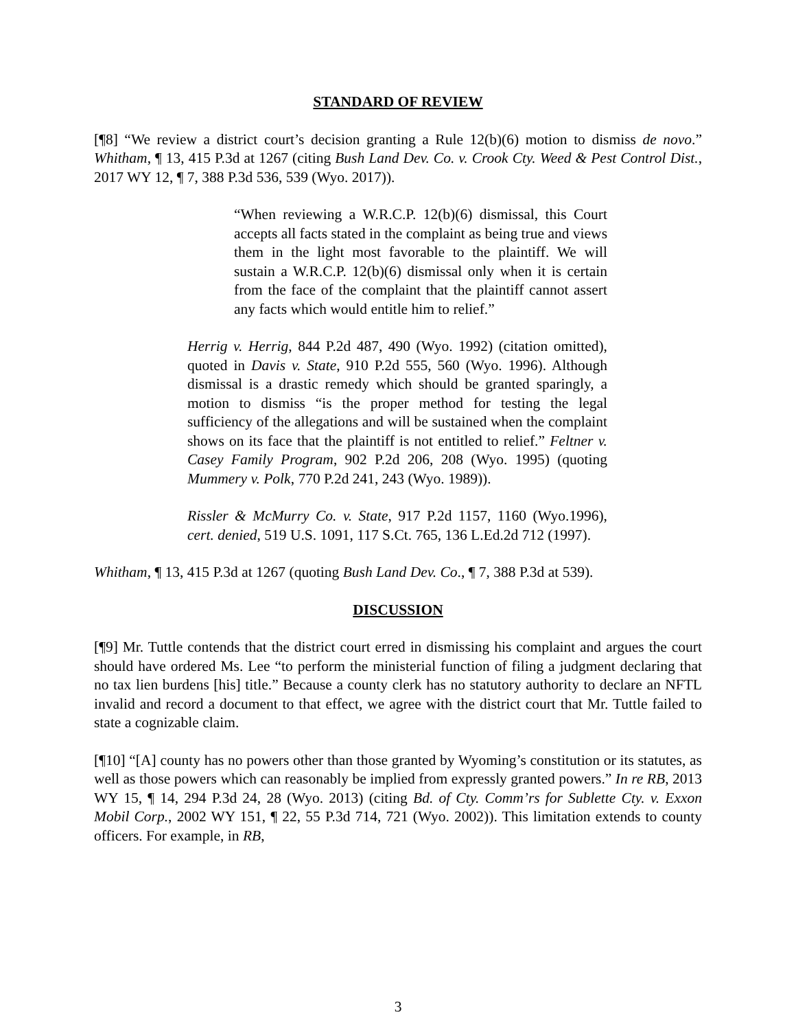STANDARD OF REVIEW
[¶8] “We review a district court’s decision granting a Rule 12(b)(6) motion to dismiss de novo.” Whitham, ¶ 13, 415 P.3d at 1267 (citing Bush Land Dev. Co. v. Crook Cty. Weed & Pest Control Dist., 2017 WY 12, ¶ 7, 388 P.3d 536, 539 (Wyo. 2017)).
“When reviewing a W.R.C.P. 12(b)(6) dismissal, this Court accepts all facts stated in the complaint as being true and views them in the light most favorable to the plaintiff. We will sustain a W.R.C.P. 12(b)(6) dismissal only when it is certain from the face of the complaint that the plaintiff cannot assert any facts which would entitle him to relief.”
Herrig v. Herrig, 844 P.2d 487, 490 (Wyo. 1992) (citation omitted), quoted in Davis v. State, 910 P.2d 555, 560 (Wyo. 1996). Although dismissal is a drastic remedy which should be granted sparingly, a motion to dismiss “is the proper method for testing the legal sufficiency of the allegations and will be sustained when the complaint shows on its face that the plaintiff is not entitled to relief.” Feltner v. Casey Family Program, 902 P.2d 206, 208 (Wyo. 1995) (quoting Mummery v. Polk, 770 P.2d 241, 243 (Wyo. 1989)).
Rissler & McMurry Co. v. State, 917 P.2d 1157, 1160 (Wyo.1996), cert. denied, 519 U.S. 1091, 117 S.Ct. 765, 136 L.Ed.2d 712 (1997).
Whitham, ¶ 13, 415 P.3d at 1267 (quoting Bush Land Dev. Co., ¶ 7, 388 P.3d at 539).
DISCUSSION
[¶9] Mr. Tuttle contends that the district court erred in dismissing his complaint and argues the court should have ordered Ms. Lee “to perform the ministerial function of filing a judgment declaring that no tax lien burdens [his] title.” Because a county clerk has no statutory authority to declare an NFTL invalid and record a document to that effect, we agree with the district court that Mr. Tuttle failed to state a cognizable claim.
[¶10] “[A] county has no powers other than those granted by Wyoming’s constitution or its statutes, as well as those powers which can reasonably be implied from expressly granted powers.” In re RB, 2013 WY 15, ¶ 14, 294 P.3d 24, 28 (Wyo. 2013) (citing Bd. of Cty. Comm’rs for Sublette Cty. v. Exxon Mobil Corp., 2002 WY 151, ¶ 22, 55 P.3d 714, 721 (Wyo. 2002)). This limitation extends to county officers. For example, in RB,
3